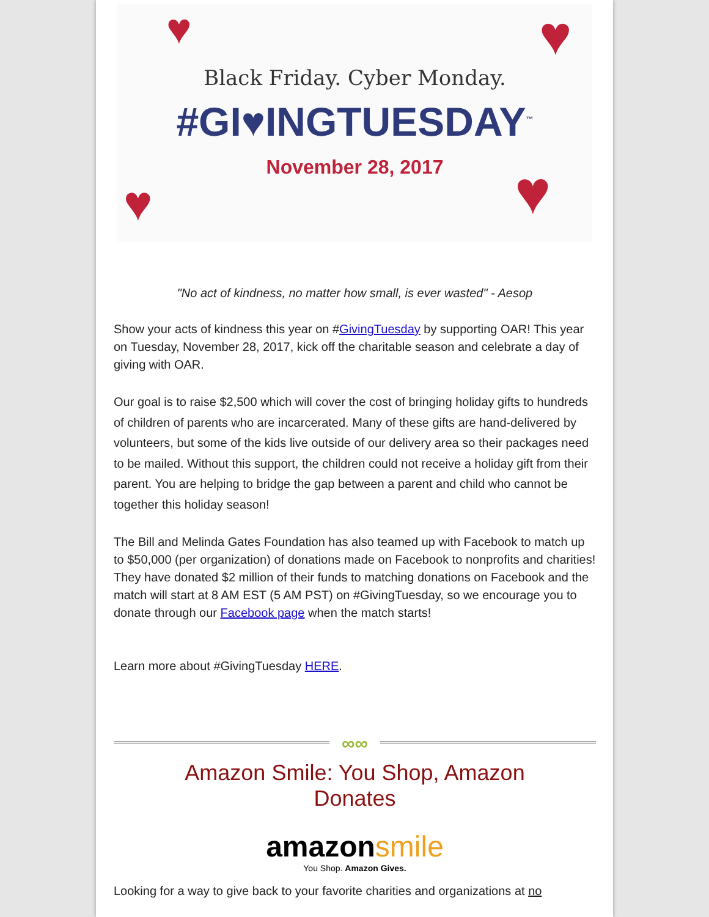♥ ♥
♥ ♥
Black Friday. Cyber Monday.
#GI♥INGTUESDAY<sup>™</sup>
November 28, 2017
"No act of kindness, no matter how small, is ever wasted" - Aesop
Show your acts of kindness this year on #GivingTuesday by supporting OAR! This year on Tuesday, November 28, 2017, kick off the charitable season and celebrate a day of giving with OAR.
Our goal is to raise $2,500 which will cover the cost of bringing holiday gifts to hundreds of children of parents who are incarcerated. Many of these gifts are hand-delivered by volunteers, but some of the kids live outside of our delivery area so their packages need to be mailed. Without this support, the children could not receive a holiday gift from their parent. You are helping to bridge the gap between a parent and child who cannot be together this holiday season!
The Bill and Melinda Gates Foundation has also teamed up with Facebook to match up to $50,000 (per organization) of donations made on Facebook to nonprofits and charities! They have donated $2 million of their funds to matching donations on Facebook and the match will start at 8 AM EST (5 AM PST) on #GivingTuesday, so we encourage you to donate through our Facebook page when the match starts!
Learn more about #GivingTuesday HERE.
∞∞
Amazon Smile: You Shop, Amazon
Donates
amazonsmile
You Shop. Amazon Gives.
Looking for a way to give back to your favorite charities and organizations at no